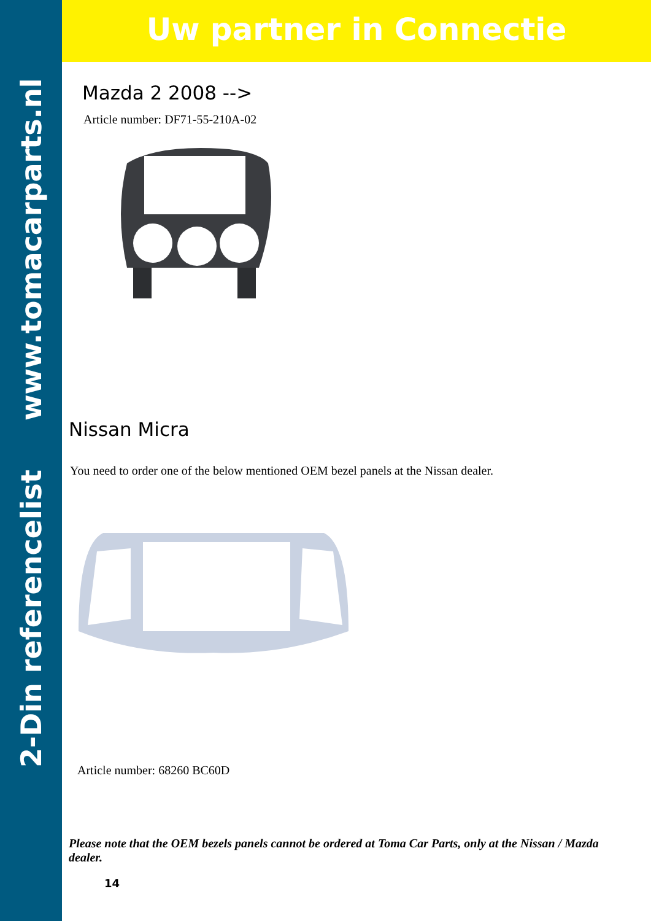2-Din referencelist www.tomacarparts.nl
Uw partner in Connectie
Mazda 2 2008 -->
Article number: DF71-55-210A-02
Nissan Micra
You need to order one of the below mentioned OEM bezel panels at the Nissan dealer.
Article number: 68260 BC60D
Please note that the OEM bezels panels cannot be ordered at Toma Car Parts, only at the Nissan / Mazda dealer.
14